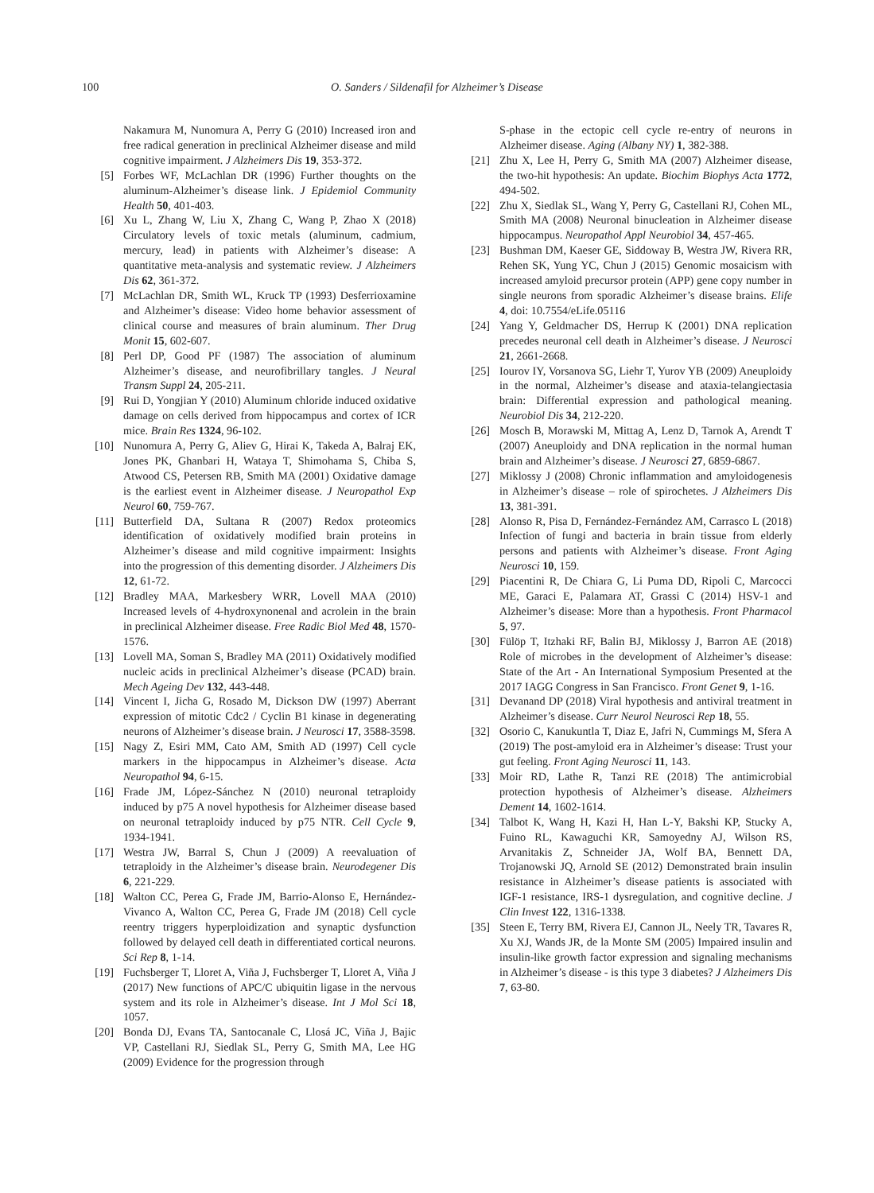100 O. Sanders / Sildenafil for Alzheimer’s Disease
Nakamura M, Nunomura A, Perry G (2010) Increased iron and free radical generation in preclinical Alzheimer disease and mild cognitive impairment. J Alzheimers Dis 19, 353-372.
[5] Forbes WF, McLachlan DR (1996) Further thoughts on the aluminum-Alzheimer’s disease link. J Epidemiol Community Health 50, 401-403.
[6] Xu L, Zhang W, Liu X, Zhang C, Wang P, Zhao X (2018) Circulatory levels of toxic metals (aluminum, cadmium, mercury, lead) in patients with Alzheimer’s disease: A quantitative meta-analysis and systematic review. J Alzheimers Dis 62, 361-372.
[7] McLachlan DR, Smith WL, Kruck TP (1993) Desferrioxamine and Alzheimer’s disease: Video home behavior assessment of clinical course and measures of brain aluminum. Ther Drug Monit 15, 602-607.
[8] Perl DP, Good PF (1987) The association of aluminum Alzheimer’s disease, and neurofibrillary tangles. J Neural Transm Suppl 24, 205-211.
[9] Rui D, Yongjian Y (2010) Aluminum chloride induced oxidative damage on cells derived from hippocampus and cortex of ICR mice. Brain Res 1324, 96-102.
[10] Nunomura A, Perry G, Aliev G, Hirai K, Takeda A, Balraj EK, Jones PK, Ghanbari H, Wataya T, Shimohama S, Chiba S, Atwood CS, Petersen RB, Smith MA (2001) Oxidative damage is the earliest event in Alzheimer disease. J Neuropathol Exp Neurol 60, 759-767.
[11] Butterfield DA, Sultana R (2007) Redox proteomics identification of oxidatively modified brain proteins in Alzheimer’s disease and mild cognitive impairment: Insights into the progression of this dementing disorder. J Alzheimers Dis 12, 61-72.
[12] Bradley MAA, Markesbery WRR, Lovell MAA (2010) Increased levels of 4-hydroxynonenal and acrolein in the brain in preclinical Alzheimer disease. Free Radic Biol Med 48, 1570-1576.
[13] Lovell MA, Soman S, Bradley MA (2011) Oxidatively modified nucleic acids in preclinical Alzheimer’s disease (PCAD) brain. Mech Ageing Dev 132, 443-448.
[14] Vincent I, Jicha G, Rosado M, Dickson DW (1997) Aberrant expression of mitotic Cdc2 / Cyclin B1 kinase in degenerating neurons of Alzheimer’s disease brain. J Neurosci 17, 3588-3598.
[15] Nagy Z, Esiri MM, Cato AM, Smith AD (1997) Cell cycle markers in the hippocampus in Alzheimer’s disease. Acta Neuropathol 94, 6-15.
[16] Frade JM, López-Sánchez N (2010) neuronal tetraploidy induced by p75 A novel hypothesis for Alzheimer disease based on neuronal tetraploidy induced by p75 NTR. Cell Cycle 9, 1934-1941.
[17] Westra JW, Barral S, Chun J (2009) A reevaluation of tetraploidy in the Alzheimer’s disease brain. Neurodegener Dis 6, 221-229.
[18] Walton CC, Perea G, Frade JM, Barrio-Alonso E, Hernández-Vivanco A, Walton CC, Perea G, Frade JM (2018) Cell cycle reentry triggers hyperploidization and synaptic dysfunction followed by delayed cell death in differentiated cortical neurons. Sci Rep 8, 1-14.
[19] Fuchsberger T, Lloret A, Viña J, Fuchsberger T, Lloret A, Viña J (2017) New functions of APC/C ubiquitin ligase in the nervous system and its role in Alzheimer’s disease. Int J Mol Sci 18, 1057.
[20] Bonda DJ, Evans TA, Santocanale C, Llosá JC, Viña J, Bajic VP, Castellani RJ, Siedlak SL, Perry G, Smith MA, Lee HG (2009) Evidence for the progression through
S-phase in the ectopic cell cycle re-entry of neurons in Alzheimer disease. Aging (Albany NY) 1, 382-388.
[21] Zhu X, Lee H, Perry G, Smith MA (2007) Alzheimer disease, the two-hit hypothesis: An update. Biochim Biophys Acta 1772, 494-502.
[22] Zhu X, Siedlak SL, Wang Y, Perry G, Castellani RJ, Cohen ML, Smith MA (2008) Neuronal binucleation in Alzheimer disease hippocampus. Neuropathol Appl Neurobiol 34, 457-465.
[23] Bushman DM, Kaeser GE, Siddoway B, Westra JW, Rivera RR, Rehen SK, Yung YC, Chun J (2015) Genomic mosaicism with increased amyloid precursor protein (APP) gene copy number in single neurons from sporadic Alzheimer’s disease brains. Elife 4, doi: 10.7554/eLife.05116
[24] Yang Y, Geldmacher DS, Herrup K (2001) DNA replication precedes neuronal cell death in Alzheimer’s disease. J Neurosci 21, 2661-2668.
[25] Iourov IY, Vorsanova SG, Liehr T, Yurov YB (2009) Aneuploidy in the normal, Alzheimer’s disease and ataxia-telangiectasia brain: Differential expression and pathological meaning. Neurobiol Dis 34, 212-220.
[26] Mosch B, Morawski M, Mittag A, Lenz D, Tarnok A, Arendt T (2007) Aneuploidy and DNA replication in the normal human brain and Alzheimer’s disease. J Neurosci 27, 6859-6867.
[27] Miklossy J (2008) Chronic inflammation and amyloidogenesis in Alzheimer’s disease – role of spirochetes. J Alzheimers Dis 13, 381-391.
[28] Alonso R, Pisa D, Fernández-Fernández AM, Carrasco L (2018) Infection of fungi and bacteria in brain tissue from elderly persons and patients with Alzheimer’s disease. Front Aging Neurosci 10, 159.
[29] Piacentini R, De Chiara G, Li Puma DD, Ripoli C, Marcocci ME, Garaci E, Palamara AT, Grassi C (2014) HSV-1 and Alzheimer’s disease: More than a hypothesis. Front Pharmacol 5, 97.
[30] Fülöp T, Itzhaki RF, Balin BJ, Miklossy J, Barron AE (2018) Role of microbes in the development of Alzheimer’s disease: State of the Art - An International Symposium Presented at the 2017 IAGG Congress in San Francisco. Front Genet 9, 1-16.
[31] Devanand DP (2018) Viral hypothesis and antiviral treatment in Alzheimer’s disease. Curr Neurol Neurosci Rep 18, 55.
[32] Osorio C, Kanukuntla T, Diaz E, Jafri N, Cummings M, Sfera A (2019) The post-amyloid era in Alzheimer’s disease: Trust your gut feeling. Front Aging Neurosci 11, 143.
[33] Moir RD, Lathe R, Tanzi RE (2018) The antimicrobial protection hypothesis of Alzheimer’s disease. Alzheimers Dement 14, 1602-1614.
[34] Talbot K, Wang H, Kazi H, Han L-Y, Bakshi KP, Stucky A, Fuino RL, Kawaguchi KR, Samoyedny AJ, Wilson RS, Arvanitakis Z, Schneider JA, Wolf BA, Bennett DA, Trojanowski JQ, Arnold SE (2012) Demonstrated brain insulin resistance in Alzheimer’s disease patients is associated with IGF-1 resistance, IRS-1 dysregulation, and cognitive decline. J Clin Invest 122, 1316-1338.
[35] Steen E, Terry BM, Rivera EJ, Cannon JL, Neely TR, Tavares R, Xu XJ, Wands JR, de la Monte SM (2005) Impaired insulin and insulin-like growth factor expression and signaling mechanisms in Alzheimer’s disease - is this type 3 diabetes? J Alzheimers Dis 7, 63-80.